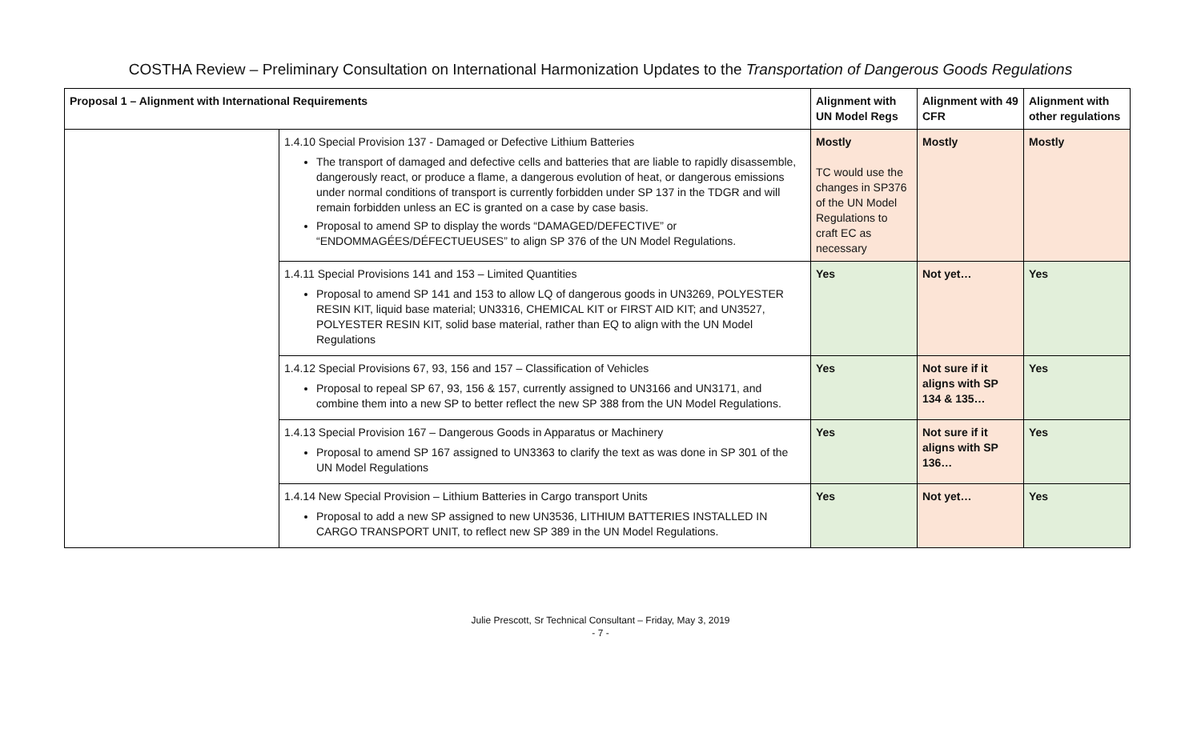COSTHA Review – Preliminary Consultation on International Harmonization Updates to the Transportation of Dangerous Goods Regulations
| Proposal 1 – Alignment with International Requirements | | Alignment with UN Model Regs | Alignment with 49 CFR | Alignment with other regulations |
| --- | --- | --- | --- | --- |
| | 1.4.10 Special Provision 137 - Damaged or Defective Lithium Batteries The transport of damaged and defective cells and batteries that are liable to rapidly disassemble, dangerously react, or produce a flame, a dangerous evolution of heat, or dangerous emissions under normal conditions of transport is currently forbidden under SP 137 in the TDGR and will remain forbidden unless an EC is granted on a case by case basis. Proposal to amend SP to display the words “DAMAGED/DEFECTIVE” or “ENDOMMAGÉES/DÉFECTUEUSES” to align SP 376 of the UN Model Regulations. | Mostly TC would use the changes in SP376 of the UN Model Regulations to craft EC as necessary | Mostly | Mostly |
| | 1.4.11 Special Provisions 141 and 153 – Limited Quantities Proposal to amend SP 141 and 153 to allow LQ of dangerous goods in UN3269, POLYESTER RESIN KIT, liquid base material; UN3316, CHEMICAL KIT or FIRST AID KIT; and UN3527, POLYESTER RESIN KIT, solid base material, rather than EQ to align with the UN Model Regulations | Yes | Not yet… | Yes |
| | 1.4.12 Special Provisions 67, 93, 156 and 157 – Classification of Vehicles Proposal to repeal SP 67, 93, 156 & 157, currently assigned to UN3166 and UN3171, and combine them into a new SP to better reflect the new SP 388 from the UN Model Regulations. | Yes | Not sure if it aligns with SP 134 & 135… | Yes |
| | 1.4.13 Special Provision 167 – Dangerous Goods in Apparatus or Machinery Proposal to amend SP 167 assigned to UN3363 to clarify the text as was done in SP 301 of the UN Model Regulations | Yes | Not sure if it aligns with SP 136… | Yes |
| | 1.4.14 New Special Provision – Lithium Batteries in Cargo transport Units Proposal to add a new SP assigned to new UN3536, LITHIUM BATTERIES INSTALLED IN CARGO TRANSPORT UNIT, to reflect new SP 389 in the UN Model Regulations. | Yes | Not yet… | Yes |
Julie Prescott, Sr Technical Consultant – Friday, May 3, 2019
- 7 -